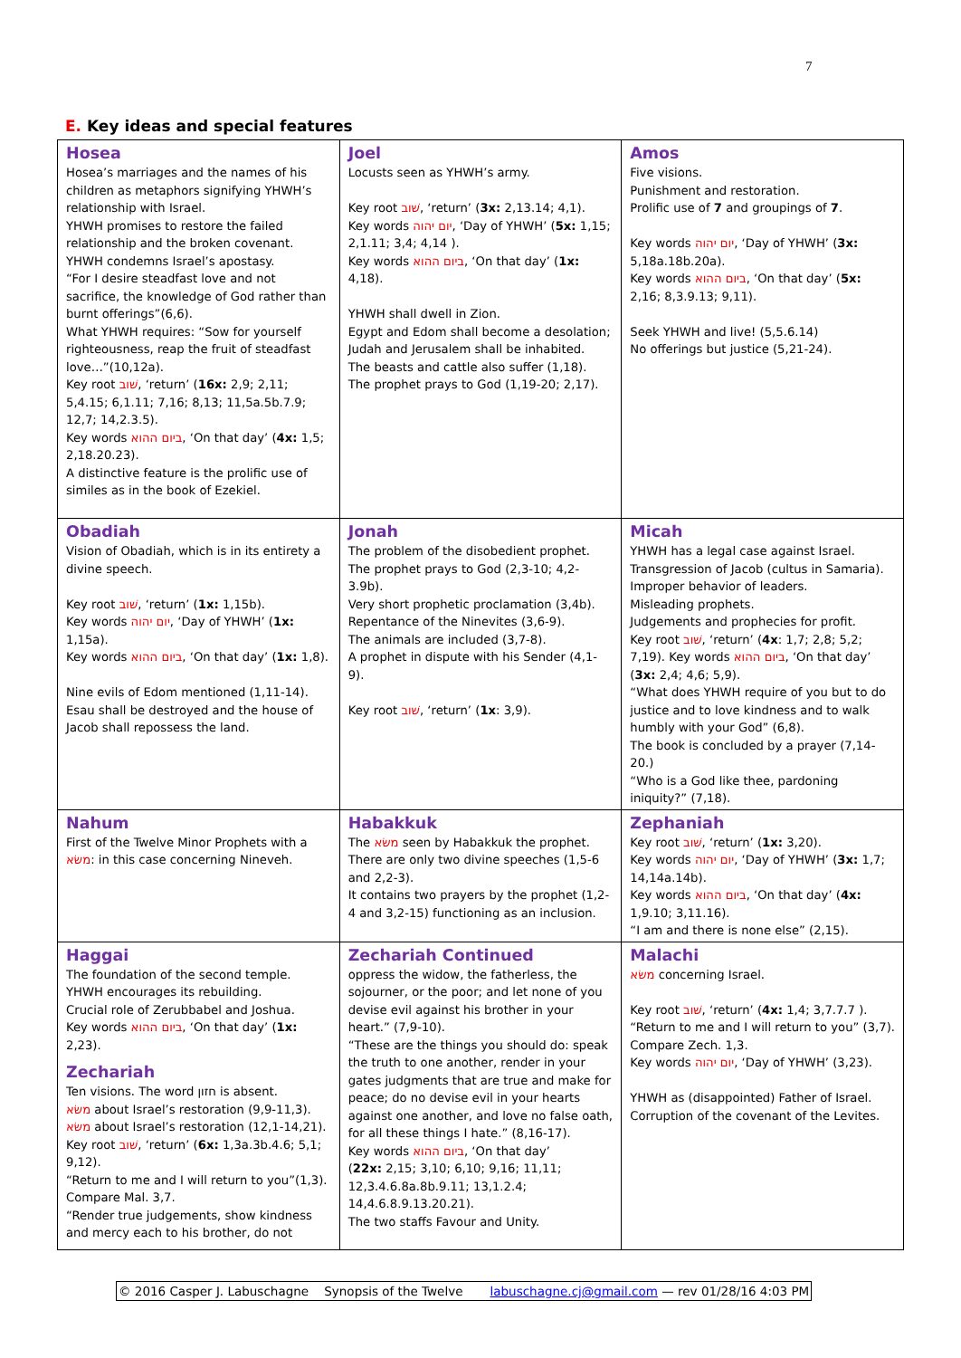7
E. Key ideas and special features
| Hosea Hosea’s marriages and the names of his children as metaphors signifying YHWH’s relationship with Israel. YHWH promises to restore the failed relationship and the broken covenant. YHWH condemns Israel’s apostasy. “For I desire steadfast love and not sacrifice, the knowledge of God rather than burnt offerings”(6,6). What YHWH requires: “Sow for yourself righteousness, reap the fruit of steadfast love…”(10,12a). Key root שׁוב , ‘return’ ( 16x: 2,9; 2,11; 5,4.15; 6,1.11; 7,16; 8,13; 11,5a.5b.7.9; 12,7; 14,2.3.5). Key words ביום ההוא , ‘On that day’ ( 4x: 1,5; 2,18.20.23). A distinctive feature is the prolific use of similes as in the book of Ezekiel. | Joel Locusts seen as YHWH’s army. Key root שׁוב , ‘return’ ( 3x: 2,13.14; 4,1). Key words יום יהוה , ‘Day of YHWH’ ( 5x: 1,15; 2,1.11; 3,4; 4,14 ). Key words ביום ההוא , ‘On that day’ ( 1x: 4,18). YHWH shall dwell in Zion. Egypt and Edom shall become a desolation; Judah and Jerusalem shall be inhabited. The beasts and cattle also suffer (1,18). The prophet prays to God (1,19-20; 2,17). | Amos Five visions. Punishment and restoration. Prolific use of 7 and groupings of 7 . Key words יום יהוה , ‘Day of YHWH’ ( 3x: 5,18a.18b.20a). Key words ביום ההוא , ‘On that day’ ( 5x: 2,16; 8,3.9.13; 9,11). Seek YHWH and live! (5,5.6.14) No offerings but justice (5,21-24). |
| Obadiah Vision of Obadiah, which is in its entirety a divine speech. Key root שׁוב , ‘return’ ( 1x: 1,15b). Key words יום יהוה , ‘Day of YHWH’ ( 1x: 1,15a). Key words ביום ההוא , ‘On that day’ ( 1x: 1,8). Nine evils of Edom mentioned (1,11-14). Esau shall be destroyed and the house of Jacob shall repossess the land. | Jonah The problem of the disobedient prophet. The prophet prays to God (2,3-10; 4,2-3.9b). Very short prophetic proclamation (3,4b). Repentance of the Ninevites (3,6-9). The animals are included (3,7-8). A prophet in dispute with his Sender (4,1-9). Key root שׁוב , ‘return’ ( 1x : 3,9). | Micah YHWH has a legal case against Israel. Transgression of Jacob (cultus in Samaria). Improper behavior of leaders. Misleading prophets. Judgements and prophecies for profit. Key root שׁוב , ‘return’ ( 4x : 1,7; 2,8; 5,2; 7,19). Key words ביום ההוא , ‘On that day’ ( 3x: 2,4; 4,6; 5,9). “What does YHWH require of you but to do justice and to love kindness and to walk humbly with your God” (6,8). The book is concluded by a prayer (7,14-20.) “Who is a God like thee, pardoning iniquity?” (7,18). |
| Nahum First of the Twelve Minor Prophets with a משׂא : in this case concerning Nineveh. | Habakkuk The משׂא seen by Habakkuk the prophet. There are only two divine speeches (1,5-6 and 2,2-3). It contains two prayers by the prophet (1,2-4 and 3,2-15) functioning as an inclusion. | Zephaniah Key root שׁוב , ‘return’ ( 1x: 3,20). Key words יום יהוה , ‘Day of YHWH’ ( 3x: 1,7; 14,14a.14b). Key words ביום ההוא , ‘On that day’ ( 4x: 1,9.10; 3,11.16). “I am and there is none else” (2,15). |
| Haggai The foundation of the second temple. YHWH encourages its rebuilding. Crucial role of Zerubbabel and Joshua. Key words ביום ההוא , ‘On that day’ ( 1x: 2,23). Zechariah Ten visions. The word חזון is absent. משׂא about Israel’s restoration (9,9-11,3). משׂא about Israel’s restoration (12,1-14,21). Key root שׁוב , ‘return’ ( 6x: 1,3a.3b.4.6; 5,1; 9,12). “Return to me and I will return to you”(1,3). Compare Mal. 3,7. “Render true judgements, show kindness and mercy each to his brother, do not | Zechariah Continued oppress the widow, the fatherless, the sojourner, or the poor; and let none of you devise evil against his brother in your heart.” (7,9-10). “These are the things you should do: speak the truth to one another, render in your gates judgments that are true and make for peace; do no devise evil in your hearts against one another, and love no false oath, for all these things I hate.” (8,16-17). Key words ביום ההוא , ‘On that day’ ( 22x: 2,15; 3,10; 6,10; 9,16; 11,11; 12,3.4.6.8a.8b.9.11; 13,1.2.4; 14,4.6.8.9.13.20.21). The two staffs Favour and Unity. | Malachi משׂא concerning Israel. Key root שׁוב , ‘return’ ( 4x: 1,4; 3,7.7.7 ). “Return to me and I will return to you” (3,7). Compare Zech. 1,3. Key words יום יהוה , ‘Day of YHWH’ (3,23). YHWH as (disappointed) Father of Israel. Corruption of the covenant of the Levites. |
© 2016 Casper J. Labuschagne Synopsis of the Twelve labuschagne.cj@gmail.com — rev 01/28/16 4:03 PM